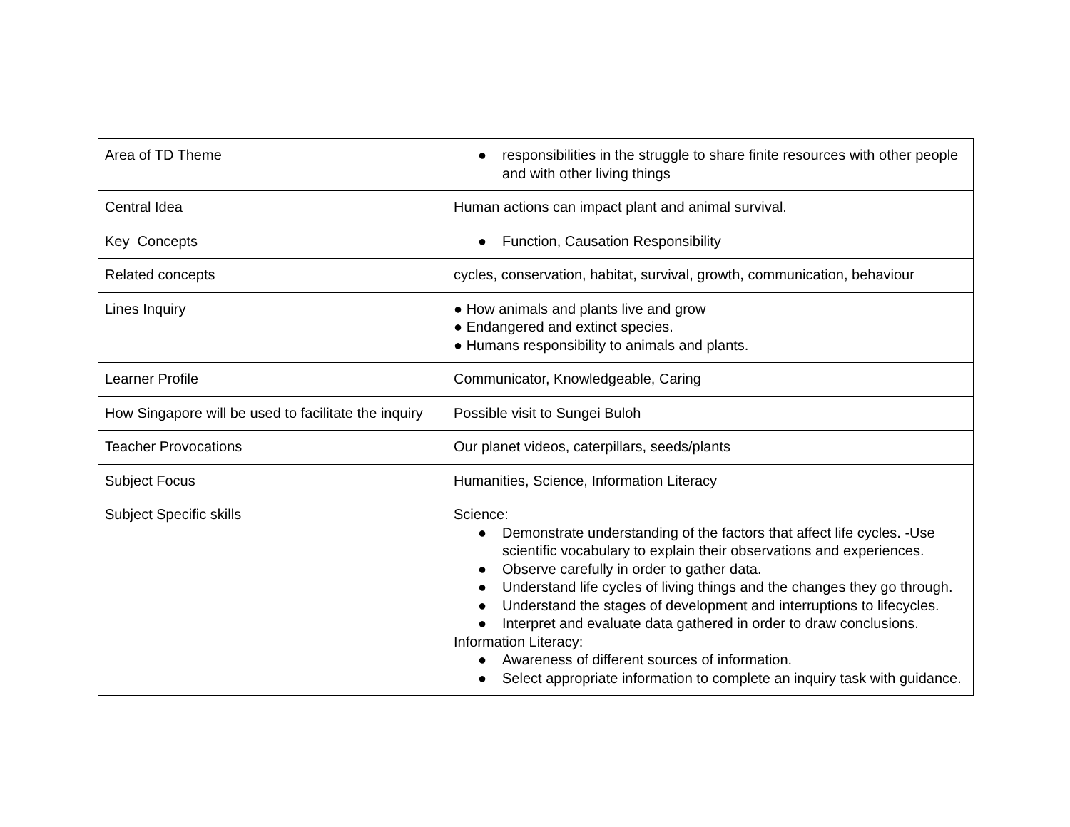| Area of TD Theme | ● responsibilities in the struggle to share finite resources with other people and with other living things |
| Central Idea | Human actions can impact plant and animal survival. |
| Key Concepts | ● Function, Causation Responsibility |
| Related concepts | cycles, conservation, habitat, survival, growth, communication, behaviour |
| Lines Inquiry | ● How animals and plants live and grow ● Endangered and extinct species. ● Humans responsibility to animals and plants. |
| Learner Profile | Communicator, Knowledgeable, Caring |
| How Singapore will be used to facilitate the inquiry | Possible visit to Sungei Buloh |
| Teacher Provocations | Our planet videos, caterpillars, seeds/plants |
| Subject Focus | Humanities, Science, Information Literacy |
| Subject Specific skills | Science: ● Demonstrate understanding of the factors that affect life cycles. -Use scientific vocabulary to explain their observations and experiences. ● Observe carefully in order to gather data. ● Understand life cycles of living things and the changes they go through. ● Understand the stages of development and interruptions to lifecycles. ● Interpret and evaluate data gathered in order to draw conclusions. Information Literacy: ● Awareness of different sources of information. ● Select appropriate information to complete an inquiry task with guidance. |